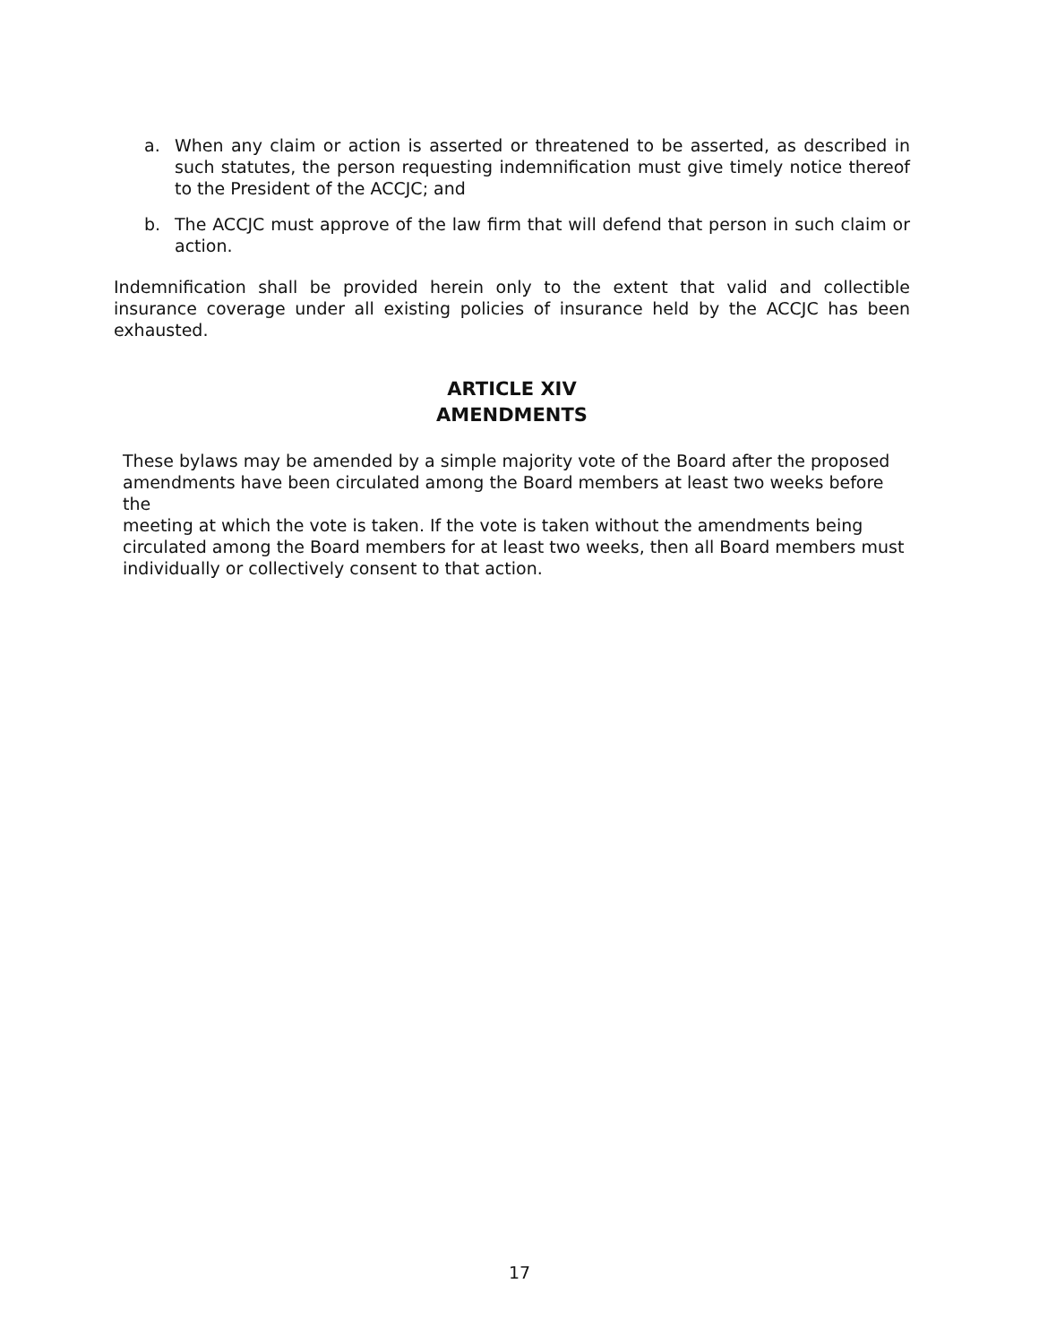a. When any claim or action is asserted or threatened to be asserted, as described in such statutes, the person requesting indemnification must give timely notice thereof to the President of the ACCJC; and
b. The ACCJC must approve of the law firm that will defend that person in such claim or action.
Indemnification shall be provided herein only to the extent that valid and collectible insurance coverage under all existing policies of insurance held by the ACCJC has been exhausted.
ARTICLE XIV
AMENDMENTS
These bylaws may be amended by a simple majority vote of the Board after the proposed
amendments have been circulated among the Board members at least two weeks before the
meeting at which the vote is taken. If the vote is taken without the amendments being
circulated among the Board members for at least two weeks, then all Board members must
individually or collectively consent to that action.
17